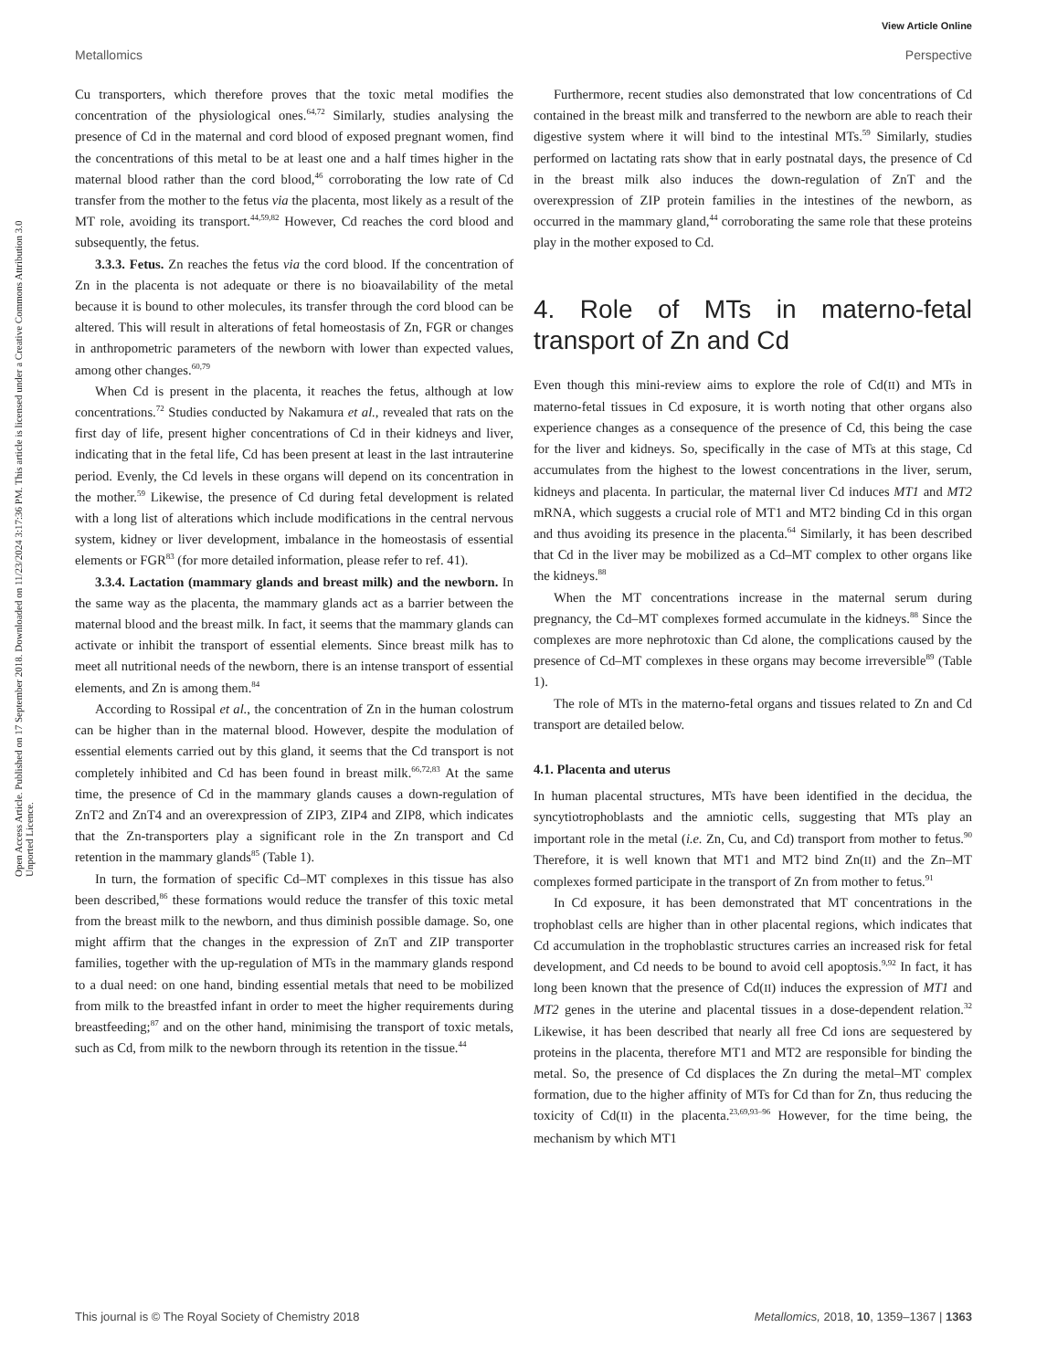View Article Online
Metallomics Perspective
Open Access Article. Published on 17 September 2018. Downloaded on 11/23/2024 3:17:36 PM. This article is licensed under a Creative Commons Attribution 3.0 Unported Licence.
Cu transporters, which therefore proves that the toxic metal modifies the concentration of the physiological ones.<sup>64,72</sup> Similarly, studies analysing the presence of Cd in the maternal and cord blood of exposed pregnant women, find the concentrations of this metal to be at least one and a half times higher in the maternal blood rather than the cord blood,<sup>46</sup> corroborating the low rate of Cd transfer from the mother to the fetus via the placenta, most likely as a result of the MT role, avoiding its transport.<sup>44,59,82</sup> However, Cd reaches the cord blood and subsequently, the fetus.
3.3.3. Fetus. Zn reaches the fetus via the cord blood. If the concentration of Zn in the placenta is not adequate or there is no bioavailability of the metal because it is bound to other molecules, its transfer through the cord blood can be altered. This will result in alterations of fetal homeostasis of Zn, FGR or changes in anthropometric parameters of the newborn with lower than expected values, among other changes.<sup>60,79</sup>
When Cd is present in the placenta, it reaches the fetus, although at low concentrations.<sup>72</sup> Studies conducted by Nakamura et al., revealed that rats on the first day of life, present higher concentrations of Cd in their kidneys and liver, indicating that in the fetal life, Cd has been present at least in the last intrauterine period. Evenly, the Cd levels in these organs will depend on its concentration in the mother.<sup>59</sup> Likewise, the presence of Cd during fetal development is related with a long list of alterations which include modifications in the central nervous system, kidney or liver development, imbalance in the homeostasis of essential elements or FGR<sup>83</sup> (for more detailed information, please refer to ref. 41).
3.3.4. Lactation (mammary glands and breast milk) and the newborn. In the same way as the placenta, the mammary glands act as a barrier between the maternal blood and the breast milk. In fact, it seems that the mammary glands can activate or inhibit the transport of essential elements. Since breast milk has to meet all nutritional needs of the newborn, there is an intense transport of essential elements, and Zn is among them.<sup>84</sup>
According to Rossipal et al., the concentration of Zn in the human colostrum can be higher than in the maternal blood. However, despite the modulation of essential elements carried out by this gland, it seems that the Cd transport is not completely inhibited and Cd has been found in breast milk.<sup>66,72,83</sup> At the same time, the presence of Cd in the mammary glands causes a down-regulation of ZnT2 and ZnT4 and an overexpression of ZIP3, ZIP4 and ZIP8, which indicates that the Zn-transporters play a significant role in the Zn transport and Cd retention in the mammary glands<sup>85</sup> (Table 1).
In turn, the formation of specific Cd–MT complexes in this tissue has also been described,<sup>86</sup> these formations would reduce the transfer of this toxic metal from the breast milk to the newborn, and thus diminish possible damage. So, one might affirm that the changes in the expression of ZnT and ZIP transporter families, together with the up-regulation of MTs in the mammary glands respond to a dual need: on one hand, binding essential metals that need to be mobilized from milk to the breastfed infant in order to meet the higher requirements during breastfeeding;<sup>87</sup> and on the other hand, minimising the transport of toxic metals, such as Cd, from milk to the newborn through its retention in the tissue.<sup>44</sup>
Furthermore, recent studies also demonstrated that low concentrations of Cd contained in the breast milk and transferred to the newborn are able to reach their digestive system where it will bind to the intestinal MTs.<sup>59</sup> Similarly, studies performed on lactating rats show that in early postnatal days, the presence of Cd in the breast milk also induces the down-regulation of ZnT and the overexpression of ZIP protein families in the intestines of the newborn, as occurred in the mammary gland,<sup>44</sup> corroborating the same role that these proteins play in the mother exposed to Cd.
4. Role of MTs in materno-fetal transport of Zn and Cd
Even though this mini-review aims to explore the role of Cd(II) and MTs in materno-fetal tissues in Cd exposure, it is worth noting that other organs also experience changes as a consequence of the presence of Cd, this being the case for the liver and kidneys. So, specifically in the case of MTs at this stage, Cd accumulates from the highest to the lowest concentrations in the liver, serum, kidneys and placenta. In particular, the maternal liver Cd induces MT1 and MT2 mRNA, which suggests a crucial role of MT1 and MT2 binding Cd in this organ and thus avoiding its presence in the placenta.<sup>64</sup> Similarly, it has been described that Cd in the liver may be mobilized as a Cd–MT complex to other organs like the kidneys.<sup>88</sup>
When the MT concentrations increase in the maternal serum during pregnancy, the Cd–MT complexes formed accumulate in the kidneys.<sup>88</sup> Since the complexes are more nephrotoxic than Cd alone, the complications caused by the presence of Cd–MT complexes in these organs may become irreversible<sup>89</sup> (Table 1).
The role of MTs in the materno-fetal organs and tissues related to Zn and Cd transport are detailed below.
4.1. Placenta and uterus
In human placental structures, MTs have been identified in the decidua, the syncytiotrophoblasts and the amniotic cells, suggesting that MTs play an important role in the metal (i.e. Zn, Cu, and Cd) transport from mother to fetus.<sup>90</sup> Therefore, it is well known that MT1 and MT2 bind Zn(II) and the Zn–MT complexes formed participate in the transport of Zn from mother to fetus.<sup>91</sup>
In Cd exposure, it has been demonstrated that MT concentrations in the trophoblast cells are higher than in other placental regions, which indicates that Cd accumulation in the trophoblastic structures carries an increased risk for fetal development, and Cd needs to be bound to avoid cell apoptosis.<sup>9,92</sup> In fact, it has long been known that the presence of Cd(II) induces the expression of MT1 and MT2 genes in the uterine and placental tissues in a dose-dependent relation.<sup>32</sup> Likewise, it has been described that nearly all free Cd ions are sequestered by proteins in the placenta, therefore MT1 and MT2 are responsible for binding the metal. So, the presence of Cd displaces the Zn during the metal–MT complex formation, due to the higher affinity of MTs for Cd than for Zn, thus reducing the toxicity of Cd(II) in the placenta.<sup>23,69,93–96</sup> However, for the time being, the mechanism by which MT1
This journal is © The Royal Society of Chemistry 2018 Metallomics, 2018, 10, 1359–1367 | 1363